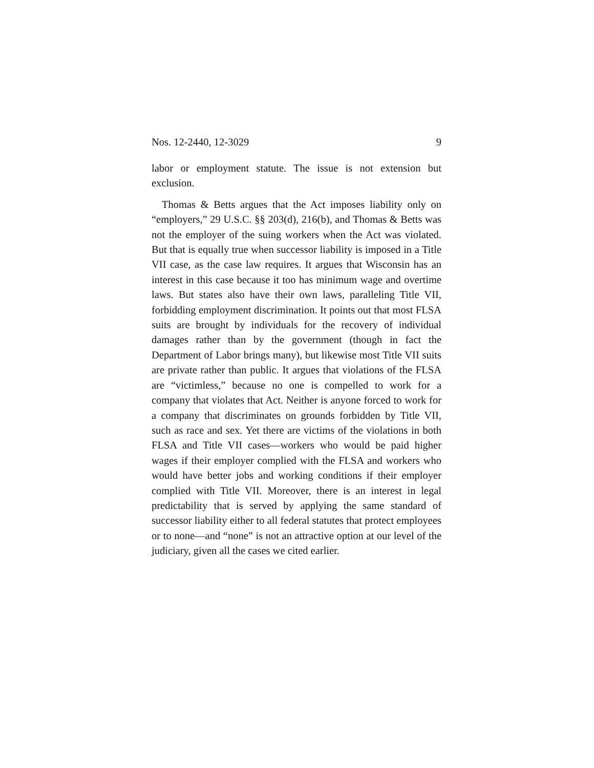Nos. 12-2440, 12-3029 9
labor or employment statute. The issue is not extension but exclusion.
Thomas & Betts argues that the Act imposes liability only on “employers,” 29 U.S.C. §§ 203(d), 216(b), and Thomas & Betts was not the employer of the suing workers when the Act was violated. But that is equally true when successor liability is imposed in a Title VII case, as the case law requires. It argues that Wisconsin has an interest in this case because it too has minimum wage and overtime laws. But states also have their own laws, paralleling Title VII, forbidding employment discrimination. It points out that most FLSA suits are brought by individuals for the recovery of individual damages rather than by the government (though in fact the Department of Labor brings many), but likewise most Title VII suits are private rather than public. It argues that violations of the FLSA are “victimless,” because no one is compelled to work for a company that violates that Act. Neither is anyone forced to work for a company that discriminates on grounds forbidden by Title VII, such as race and sex. Yet there are victims of the violations in both FLSA and Title VII cases—workers who would be paid higher wages if their employer complied with the FLSA and workers who would have better jobs and working conditions if their employer complied with Title VII. Moreover, there is an interest in legal predictability that is served by applying the same standard of successor liability either to all federal statutes that protect employees or to none—and “none” is not an attractive option at our level of the judiciary, given all the cases we cited earlier.